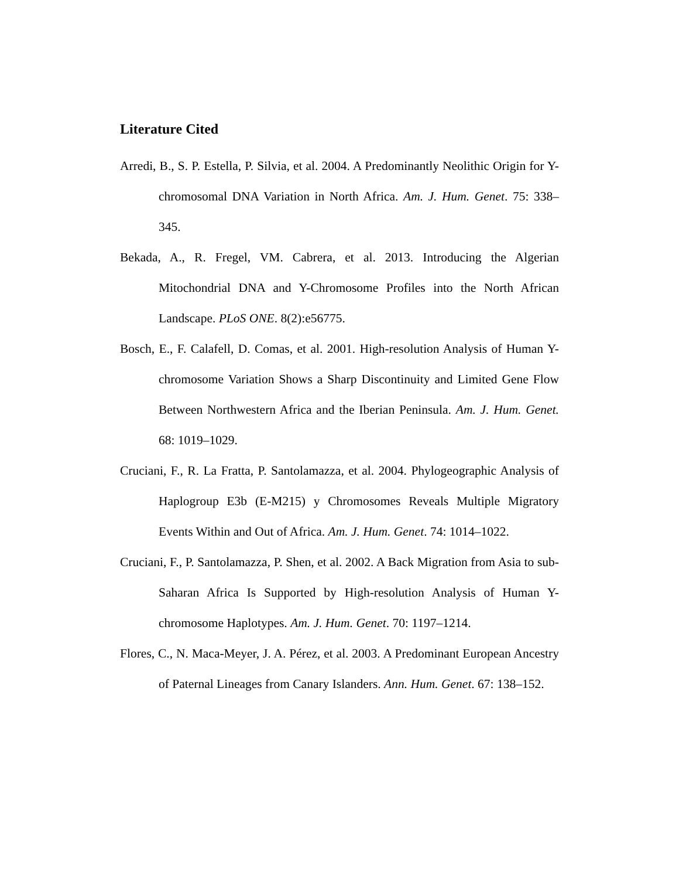Literature Cited
Arredi, B., S. P. Estella, P. Silvia, et al. 2004. A Predominantly Neolithic Origin for Y-chromosomal DNA Variation in North Africa. Am. J. Hum. Genet. 75: 338–345.
Bekada, A., R. Fregel, VM. Cabrera, et al. 2013. Introducing the Algerian Mitochondrial DNA and Y-Chromosome Profiles into the North African Landscape. PLoS ONE. 8(2):e56775.
Bosch, E., F. Calafell, D. Comas, et al. 2001. High-resolution Analysis of Human Y-chromosome Variation Shows a Sharp Discontinuity and Limited Gene Flow Between Northwestern Africa and the Iberian Peninsula. Am. J. Hum. Genet. 68: 1019–1029.
Cruciani, F., R. La Fratta, P. Santolamazza, et al. 2004. Phylogeographic Analysis of Haplogroup E3b (E-M215) y Chromosomes Reveals Multiple Migratory Events Within and Out of Africa. Am. J. Hum. Genet. 74: 1014–1022.
Cruciani, F., P. Santolamazza, P. Shen, et al. 2002. A Back Migration from Asia to sub-Saharan Africa Is Supported by High-resolution Analysis of Human Y-chromosome Haplotypes. Am. J. Hum. Genet. 70: 1197–1214.
Flores, C., N. Maca-Meyer, J. A. Pérez, et al. 2003. A Predominant European Ancestry of Paternal Lineages from Canary Islanders. Ann. Hum. Genet. 67: 138–152.